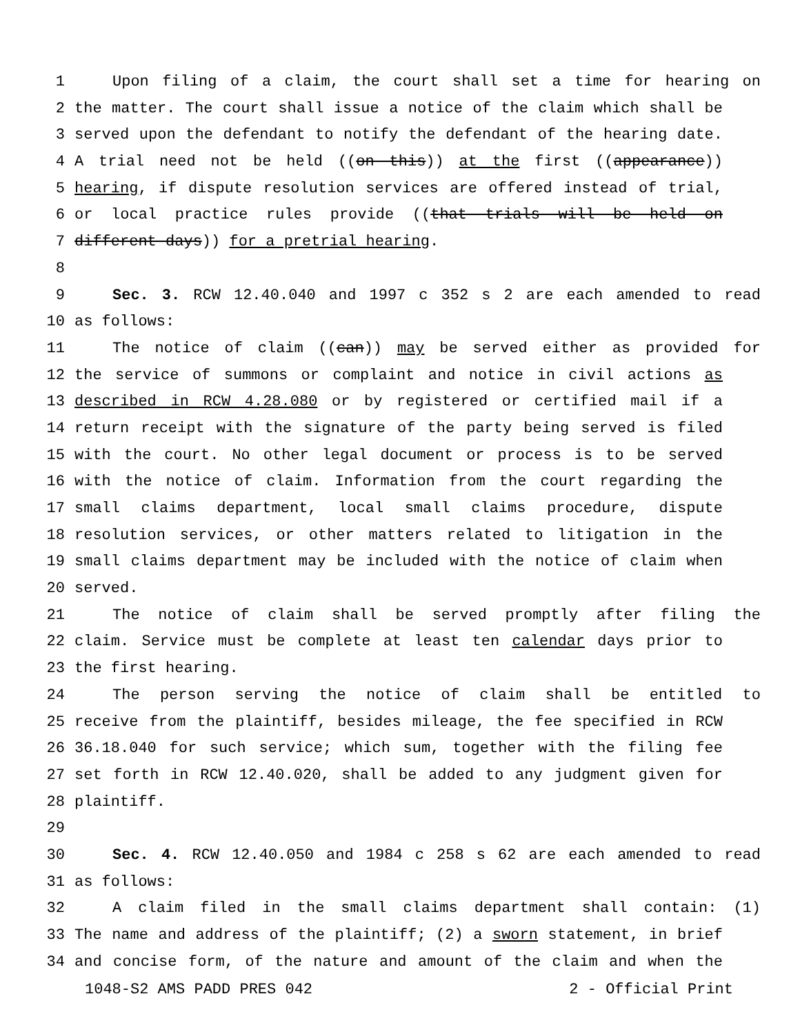1 Upon filing of a claim, the court shall set a time for hearing on
2 the matter. The court shall issue a notice of the claim which shall be
3 served upon the defendant to notify the defendant of the hearing date.
4 A trial need not be held ((on this)) at the first ((appearance))
5 hearing, if dispute resolution services are offered instead of trial,
6 or local practice rules provide ((that trials will be held on
7 different days)) for a pretrial hearing.
8
9 Sec. 3. RCW 12.40.040 and 1997 c 352 s 2 are each amended to read
10 as follows:
11 The notice of claim ((can)) may be served either as provided for
12 the service of summons or complaint and notice in civil actions as
13 described in RCW 4.28.080 or by registered or certified mail if a
14 return receipt with the signature of the party being served is filed
15 with the court. No other legal document or process is to be served
16 with the notice of claim. Information from the court regarding the
17 small claims department, local small claims procedure, dispute
18 resolution services, or other matters related to litigation in the
19 small claims department may be included with the notice of claim when
20 served.
21 The notice of claim shall be served promptly after filing the
22 claim. Service must be complete at least ten calendar days prior to
23 the first hearing.
24 The person serving the notice of claim shall be entitled to
25 receive from the plaintiff, besides mileage, the fee specified in RCW
26 36.18.040 for such service; which sum, together with the filing fee
27 set forth in RCW 12.40.020, shall be added to any judgment given for
28 plaintiff.
29
30 Sec. 4. RCW 12.40.050 and 1984 c 258 s 62 are each amended to read
31 as follows:
32 A claim filed in the small claims department shall contain: (1)
33 The name and address of the plaintiff; (2) a sworn statement, in brief
34 and concise form, of the nature and amount of the claim and when the
1048-S2 AMS PADD PRES 042 2 - Official Print